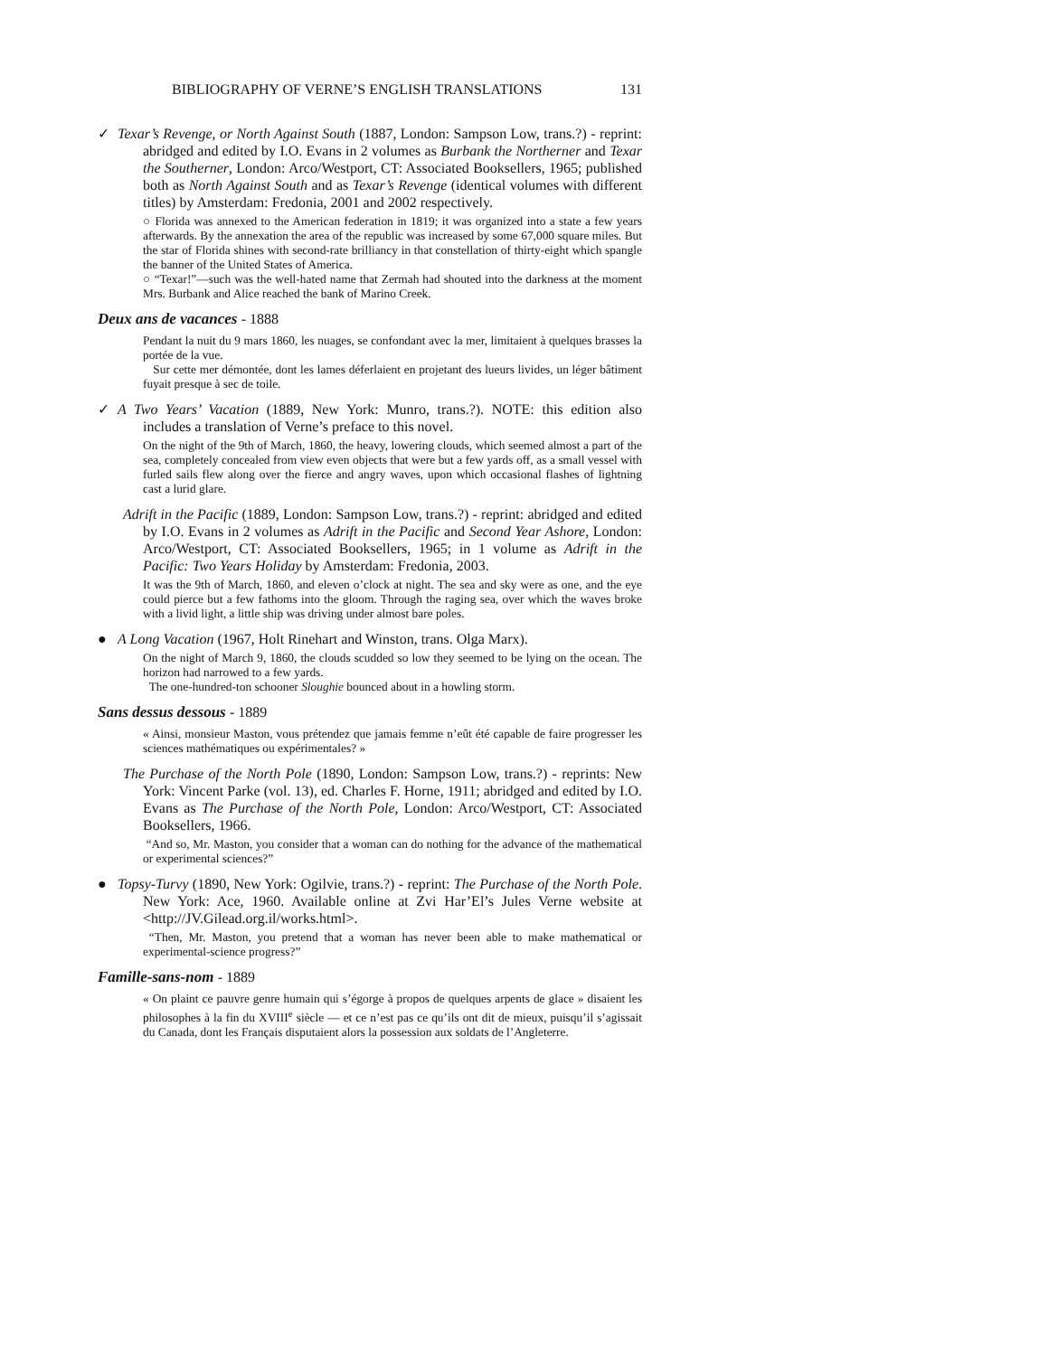BIBLIOGRAPHY OF VERNE’S ENGLISH TRANSLATIONS 131
✓ Texar’s Revenge, or North Against South (1887, London: Sampson Low, trans.?) - reprint: abridged and edited by I.O. Evans in 2 volumes as Burbank the Northerner and Texar the Southerner, London: Arco/Westport, CT: Associated Booksellers, 1965; published both as North Against South and as Texar’s Revenge (identical volumes with different titles) by Amsterdam: Fredonia, 2001 and 2002 respectively.
○ Florida was annexed to the American federation in 1819; it was organized into a state a few years afterwards. By the annexation the area of the republic was increased by some 67,000 square miles. But the star of Florida shines with second-rate brilliancy in that constellation of thirty-eight which spangle the banner of the United States of America.
○ “Texar!”—such was the well-hated name that Zermah had shouted into the darkness at the moment Mrs. Burbank and Alice reached the bank of Marino Creek.
Deux ans de vacances - 1888
Pendant la nuit du 9 mars 1860, les nuages, se confondant avec la mer, limitaient à quelques brasses la portée de la vue.
Sur cette mer démontée, dont les lames déferlaient en projetant des lueurs livides, un léger bâtiment fuyait presque à sec de toile.
✓ A Two Years’ Vacation (1889, New York: Munro, trans.?). NOTE: this edition also includes a translation of Verne’s preface to this novel.
On the night of the 9th of March, 1860, the heavy, lowering clouds, which seemed almost a part of the sea, completely concealed from view even objects that were but a few yards off, as a small vessel with furled sails flew along over the fierce and angry waves, upon which occasional flashes of lightning cast a lurid glare.
Adrift in the Pacific (1889, London: Sampson Low, trans.?) - reprint: abridged and edited by I.O. Evans in 2 volumes as Adrift in the Pacific and Second Year Ashore, London: Arco/Westport, CT: Associated Booksellers, 1965; in 1 volume as Adrift in the Pacific: Two Years Holiday by Amsterdam: Fredonia, 2003.
It was the 9th of March, 1860, and eleven o’clock at night. The sea and sky were as one, and the eye could pierce but a few fathoms into the gloom. Through the raging sea, over which the waves broke with a livid light, a little ship was driving under almost bare poles.
● A Long Vacation (1967, Holt Rinehart and Winston, trans. Olga Marx).
On the night of March 9, 1860, the clouds scudded so low they seemed to be lying on the ocean. The horizon had narrowed to a few yards.
The one-hundred-ton schooner Sloughie bounced about in a howling storm.
Sans dessus dessous - 1889
« Ainsi, monsieur Maston, vous prétendez que jamais femme n’eût été capable de faire progresser les sciences mathématiques ou expérimentales? »
The Purchase of the North Pole (1890, London: Sampson Low, trans.?) - reprints: New York: Vincent Parke (vol. 13), ed. Charles F. Horne, 1911; abridged and edited by I.O. Evans as The Purchase of the North Pole, London: Arco/Westport, CT: Associated Booksellers, 1966.
“And so, Mr. Maston, you consider that a woman can do nothing for the advance of the mathematical or experimental sciences?”
● Topsy-Turvy (1890, New York: Ogilvie, trans.?) - reprint: The Purchase of the North Pole. New York: Ace, 1960. Available online at Zvi Har’El’s Jules Verne website at <http://JV.Gilead.org.il/works.html>.
“Then, Mr. Maston, you pretend that a woman has never been able to make mathematical or experimental-science progress?”
Famille-sans-nom - 1889
« On plaint ce pauvre genre humain qui s’égorge à propos de quelques arpents de glace » disaient les philosophes à la fin du XVIII<sup>e</sup> siècle — et ce n’est pas ce qu’ils ont dit de mieux, puisqu’il s’agissait du Canada, dont les Français disputaient alors la possession aux soldats de l’Angleterre.